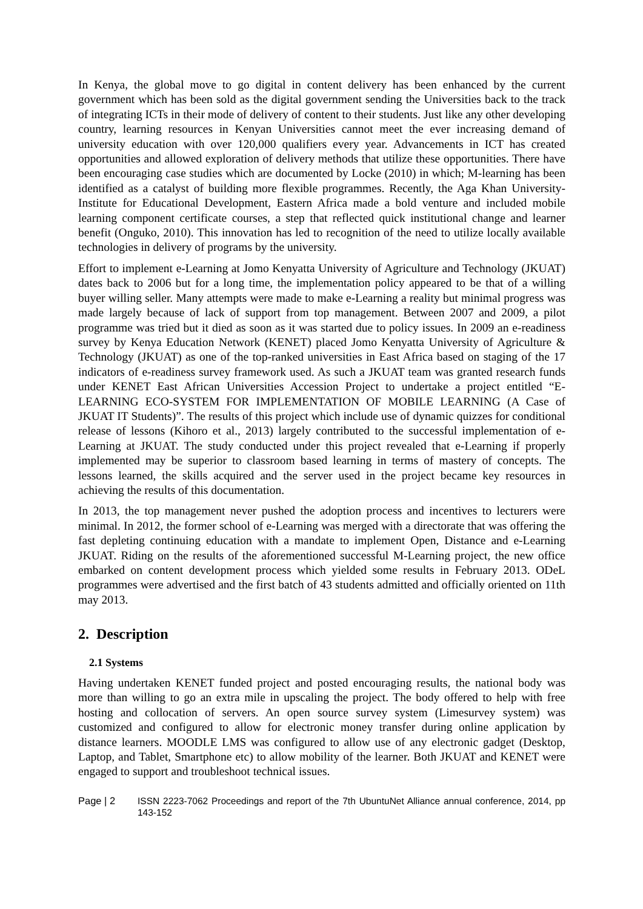In Kenya, the global move to go digital in content delivery has been enhanced by the current government which has been sold as the digital government sending the Universities back to the track of integrating ICTs in their mode of delivery of content to their students. Just like any other developing country, learning resources in Kenyan Universities cannot meet the ever increasing demand of university education with over 120,000 qualifiers every year. Advancements in ICT has created opportunities and allowed exploration of delivery methods that utilize these opportunities. There have been encouraging case studies which are documented by Locke (2010) in which; M-learning has been identified as a catalyst of building more flexible programmes. Recently, the Aga Khan University-Institute for Educational Development, Eastern Africa made a bold venture and included mobile learning component certificate courses, a step that reflected quick institutional change and learner benefit (Onguko, 2010). This innovation has led to recognition of the need to utilize locally available technologies in delivery of programs by the university.
Effort to implement e-Learning at Jomo Kenyatta University of Agriculture and Technology (JKUAT) dates back to 2006 but for a long time, the implementation policy appeared to be that of a willing buyer willing seller. Many attempts were made to make e-Learning a reality but minimal progress was made largely because of lack of support from top management. Between 2007 and 2009, a pilot programme was tried but it died as soon as it was started due to policy issues. In 2009 an e-readiness survey by Kenya Education Network (KENET) placed Jomo Kenyatta University of Agriculture & Technology (JKUAT) as one of the top-ranked universities in East Africa based on staging of the 17 indicators of e-readiness survey framework used. As such a JKUAT team was granted research funds under KENET East African Universities Accession Project to undertake a project entitled “E-LEARNING ECO-SYSTEM FOR IMPLEMENTATION OF MOBILE LEARNING (A Case of JKUAT IT Students)”. The results of this project which include use of dynamic quizzes for conditional release of lessons (Kihoro et al., 2013) largely contributed to the successful implementation of e-Learning at JKUAT. The study conducted under this project revealed that e-Learning if properly implemented may be superior to classroom based learning in terms of mastery of concepts. The lessons learned, the skills acquired and the server used in the project became key resources in achieving the results of this documentation.
In 2013, the top management never pushed the adoption process and incentives to lecturers were minimal. In 2012, the former school of e-Learning was merged with a directorate that was offering the fast depleting continuing education with a mandate to implement Open, Distance and e-Learning JKUAT. Riding on the results of the aforementioned successful M-Learning project, the new office embarked on content development process which yielded some results in February 2013. ODeL programmes were advertised and the first batch of 43 students admitted and officially oriented on 11th may 2013.
2. Description
2.1 Systems
Having undertaken KENET funded project and posted encouraging results, the national body was more than willing to go an extra mile in upscaling the project. The body offered to help with free hosting and collocation of servers. An open source survey system (Limesurvey system) was customized and configured to allow for electronic money transfer during online application by distance learners. MOODLE LMS was configured to allow use of any electronic gadget (Desktop, Laptop, and Tablet, Smartphone etc) to allow mobility of the learner. Both JKUAT and KENET were engaged to support and troubleshoot technical issues.
Page | 2 ISSN 2223-7062 Proceedings and report of the 7th UbuntuNet Alliance annual conference, 2014, pp 143-152